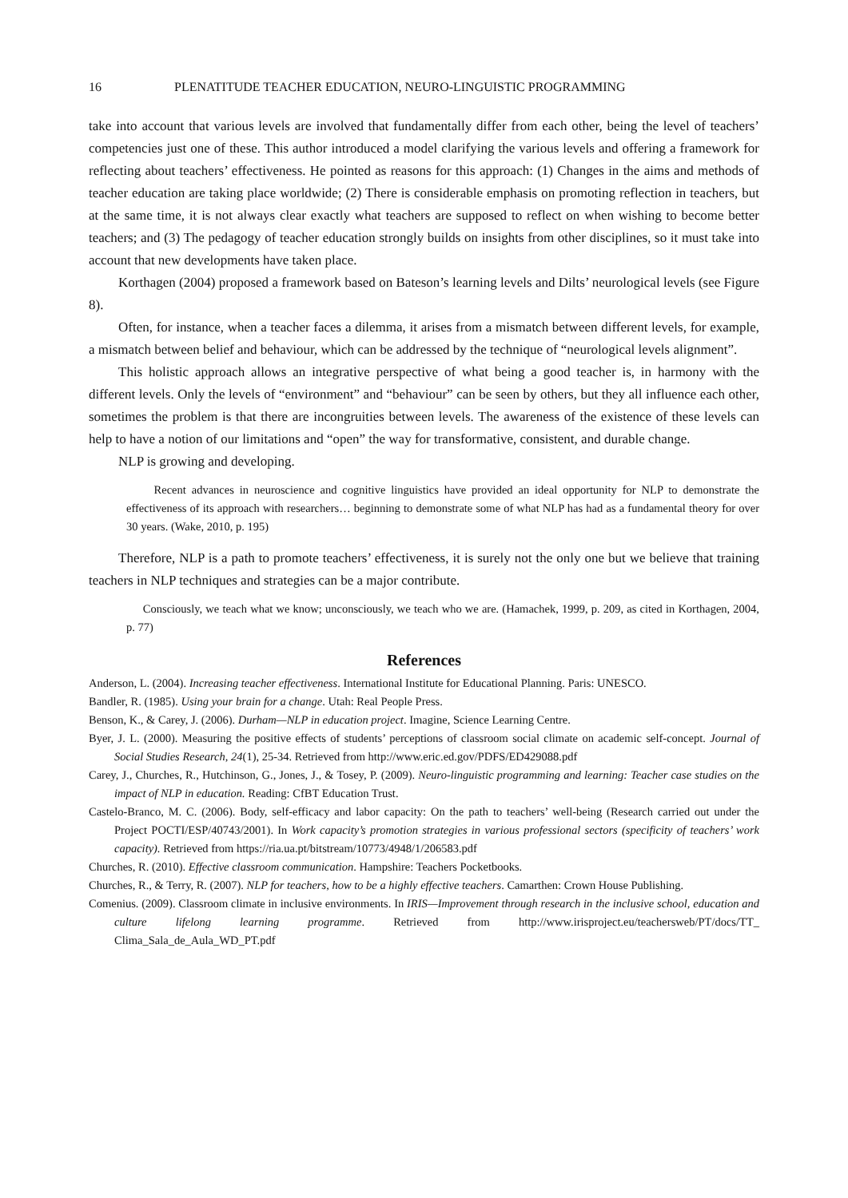16 PLENATITUDE TEACHER EDUCATION, NEURO-LINGUISTIC PROGRAMMING
take into account that various levels are involved that fundamentally differ from each other, being the level of teachers’ competencies just one of these. This author introduced a model clarifying the various levels and offering a framework for reflecting about teachers’ effectiveness. He pointed as reasons for this approach: (1) Changes in the aims and methods of teacher education are taking place worldwide; (2) There is considerable emphasis on promoting reflection in teachers, but at the same time, it is not always clear exactly what teachers are supposed to reflect on when wishing to become better teachers; and (3) The pedagogy of teacher education strongly builds on insights from other disciplines, so it must take into account that new developments have taken place.
Korthagen (2004) proposed a framework based on Bateson’s learning levels and Dilts’ neurological levels (see Figure 8).
Often, for instance, when a teacher faces a dilemma, it arises from a mismatch between different levels, for example, a mismatch between belief and behaviour, which can be addressed by the technique of “neurological levels alignment”.
This holistic approach allows an integrative perspective of what being a good teacher is, in harmony with the different levels. Only the levels of “environment” and “behaviour” can be seen by others, but they all influence each other, sometimes the problem is that there are incongruities between levels. The awareness of the existence of these levels can help to have a notion of our limitations and “open” the way for transformative, consistent, and durable change.
NLP is growing and developing.
Recent advances in neuroscience and cognitive linguistics have provided an ideal opportunity for NLP to demonstrate the effectiveness of its approach with researchers… beginning to demonstrate some of what NLP has had as a fundamental theory for over 30 years. (Wake, 2010, p. 195)
Therefore, NLP is a path to promote teachers’ effectiveness, it is surely not the only one but we believe that training teachers in NLP techniques and strategies can be a major contribute.
Consciously, we teach what we know; unconsciously, we teach who we are. (Hamachek, 1999, p. 209, as cited in Korthagen, 2004, p. 77)
References
Anderson, L. (2004). Increasing teacher effectiveness. International Institute for Educational Planning. Paris: UNESCO.
Bandler, R. (1985). Using your brain for a change. Utah: Real People Press.
Benson, K., & Carey, J. (2006). Durham—NLP in education project. Imagine, Science Learning Centre.
Byer, J. L. (2000). Measuring the positive effects of students’ perceptions of classroom social climate on academic self-concept. Journal of Social Studies Research, 24(1), 25-34. Retrieved from http://www.eric.ed.gov/PDFS/ED429088.pdf
Carey, J., Churches, R., Hutchinson, G., Jones, J., & Tosey, P. (2009). Neuro-linguistic programming and learning: Teacher case studies on the impact of NLP in education. Reading: CfBT Education Trust.
Castelo-Branco, M. C. (2006). Body, self-efficacy and labor capacity: On the path to teachers’ well-being (Research carried out under the Project POCTI/ESP/40743/2001). In Work capacity’s promotion strategies in various professional sectors (specificity of teachers’ work capacity). Retrieved from https://ria.ua.pt/bitstream/10773/4948/1/206583.pdf
Churches, R. (2010). Effective classroom communication. Hampshire: Teachers Pocketbooks.
Churches, R., & Terry, R. (2007). NLP for teachers, how to be a highly effective teachers. Camarthen: Crown House Publishing.
Comenius. (2009). Classroom climate in inclusive environments. In IRIS—Improvement through research in the inclusive school, education and culture lifelong learning programme. Retrieved from http://www.irisproject.eu/teachersweb/PT/docs/TT_ Clima_Sala_de_Aula_WD_PT.pdf